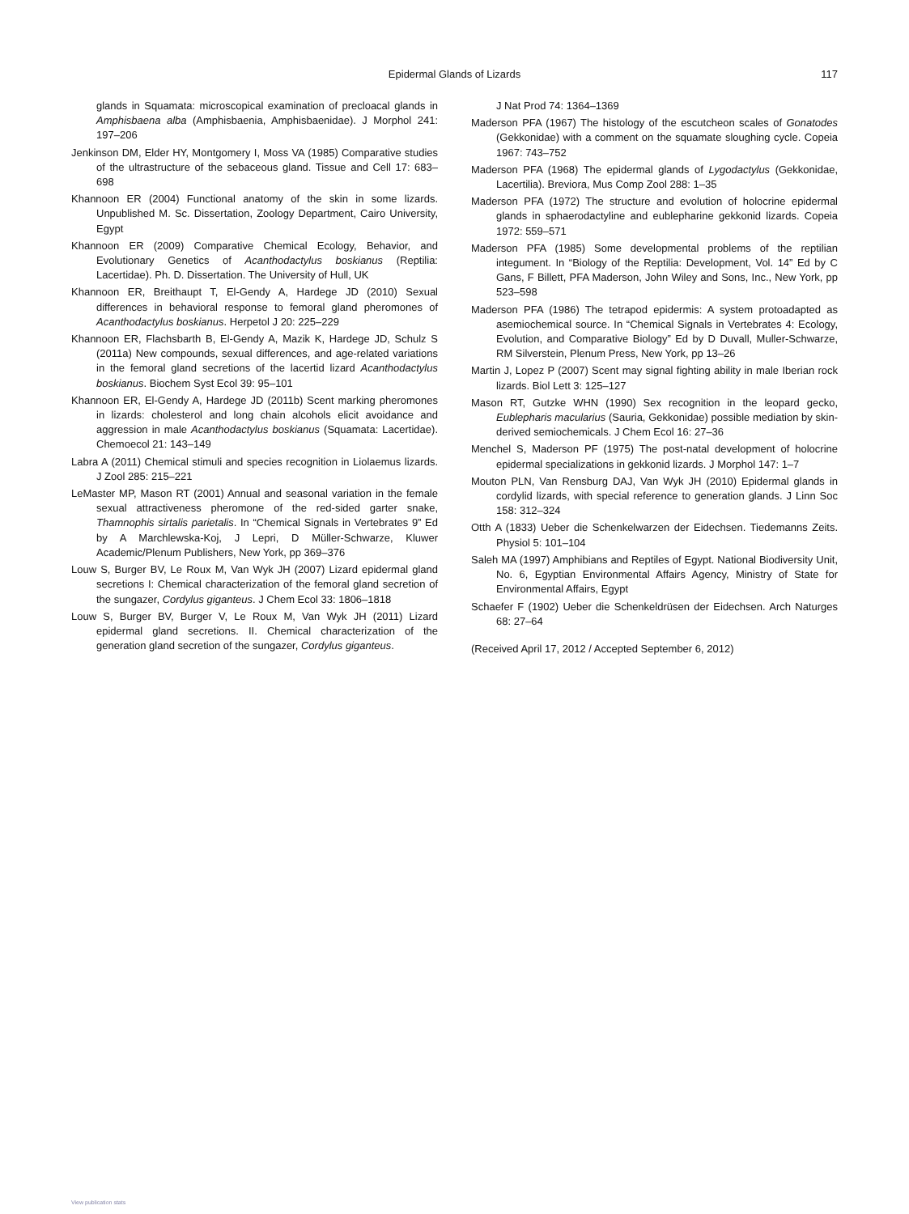Epidermal Glands of Lizards
117
glands in Squamata: microscopical examination of precloacal glands in Amphisbaena alba (Amphisbaenia, Amphisbaenidae). J Morphol 241: 197–206
Jenkinson DM, Elder HY, Montgomery I, Moss VA (1985) Comparative studies of the ultrastructure of the sebaceous gland. Tissue and Cell 17: 683–698
Khannoon ER (2004) Functional anatomy of the skin in some lizards. Unpublished M. Sc. Dissertation, Zoology Department, Cairo University, Egypt
Khannoon ER (2009) Comparative Chemical Ecology, Behavior, and Evolutionary Genetics of Acanthodactylus boskianus (Reptilia: Lacertidae). Ph. D. Dissertation. The University of Hull, UK
Khannoon ER, Breithaupt T, El-Gendy A, Hardege JD (2010) Sexual differences in behavioral response to femoral gland pheromones of Acanthodactylus boskianus. Herpetol J 20: 225–229
Khannoon ER, Flachsbarth B, El-Gendy A, Mazik K, Hardege JD, Schulz S (2011a) New compounds, sexual differences, and age-related variations in the femoral gland secretions of the lacertid lizard Acanthodactylus boskianus. Biochem Syst Ecol 39: 95–101
Khannoon ER, El-Gendy A, Hardege JD (2011b) Scent marking pheromones in lizards: cholesterol and long chain alcohols elicit avoidance and aggression in male Acanthodactylus boskianus (Squamata: Lacertidae). Chemoecol 21: 143–149
Labra A (2011) Chemical stimuli and species recognition in Liolaemus lizards. J Zool 285: 215–221
LeMaster MP, Mason RT (2001) Annual and seasonal variation in the female sexual attractiveness pheromone of the red-sided garter snake, Thamnophis sirtalis parietalis. In “Chemical Signals in Vertebrates 9” Ed by A Marchlewska-Koj, J Lepri, D Müller-Schwarze, Kluwer Academic/Plenum Publishers, New York, pp 369–376
Louw S, Burger BV, Le Roux M, Van Wyk JH (2007) Lizard epidermal gland secretions I: Chemical characterization of the femoral gland secretion of the sungazer, Cordylus giganteus. J Chem Ecol 33: 1806–1818
Louw S, Burger BV, Burger V, Le Roux M, Van Wyk JH (2011) Lizard epidermal gland secretions. II. Chemical characterization of the generation gland secretion of the sungazer, Cordylus giganteus.
J Nat Prod 74: 1364–1369
Maderson PFA (1967) The histology of the escutcheon scales of Gonatodes (Gekkonidae) with a comment on the squamate sloughing cycle. Copeia 1967: 743–752
Maderson PFA (1968) The epidermal glands of Lygodactylus (Gekkonidae, Lacertilia). Breviora, Mus Comp Zool 288: 1–35
Maderson PFA (1972) The structure and evolution of holocrine epidermal glands in sphaerodactyline and eublepharine gekkonid lizards. Copeia 1972: 559–571
Maderson PFA (1985) Some developmental problems of the reptilian integument. In “Biology of the Reptilia: Development, Vol. 14” Ed by C Gans, F Billett, PFA Maderson, John Wiley and Sons, Inc., New York, pp 523–598
Maderson PFA (1986) The tetrapod epidermis: A system protoadapted as asemiochemical source. In “Chemical Signals in Vertebrates 4: Ecology, Evolution, and Comparative Biology” Ed by D Duvall, Muller-Schwarze, RM Silverstein, Plenum Press, New York, pp 13–26
Martin J, Lopez P (2007) Scent may signal fighting ability in male Iberian rock lizards. Biol Lett 3: 125–127
Mason RT, Gutzke WHN (1990) Sex recognition in the leopard gecko, Eublepharis macularius (Sauria, Gekkonidae) possible mediation by skin-derived semiochemicals. J Chem Ecol 16: 27–36
Menchel S, Maderson PF (1975) The post-natal development of holocrine epidermal specializations in gekkonid lizards. J Morphol 147: 1–7
Mouton PLN, Van Rensburg DAJ, Van Wyk JH (2010) Epidermal glands in cordylid lizards, with special reference to generation glands. J Linn Soc 158: 312–324
Otth A (1833) Ueber die Schenkelwarzen der Eidechsen. Tiedemanns Zeits. Physiol 5: 101–104
Saleh MA (1997) Amphibians and Reptiles of Egypt. National Biodiversity Unit, No. 6, Egyptian Environmental Affairs Agency, Ministry of State for Environmental Affairs, Egypt
Schaefer F (1902) Ueber die Schenkeldrüsen der Eidechsen. Arch Naturges 68: 27–64
(Received April 17, 2012 / Accepted September 6, 2012)
View publication stats